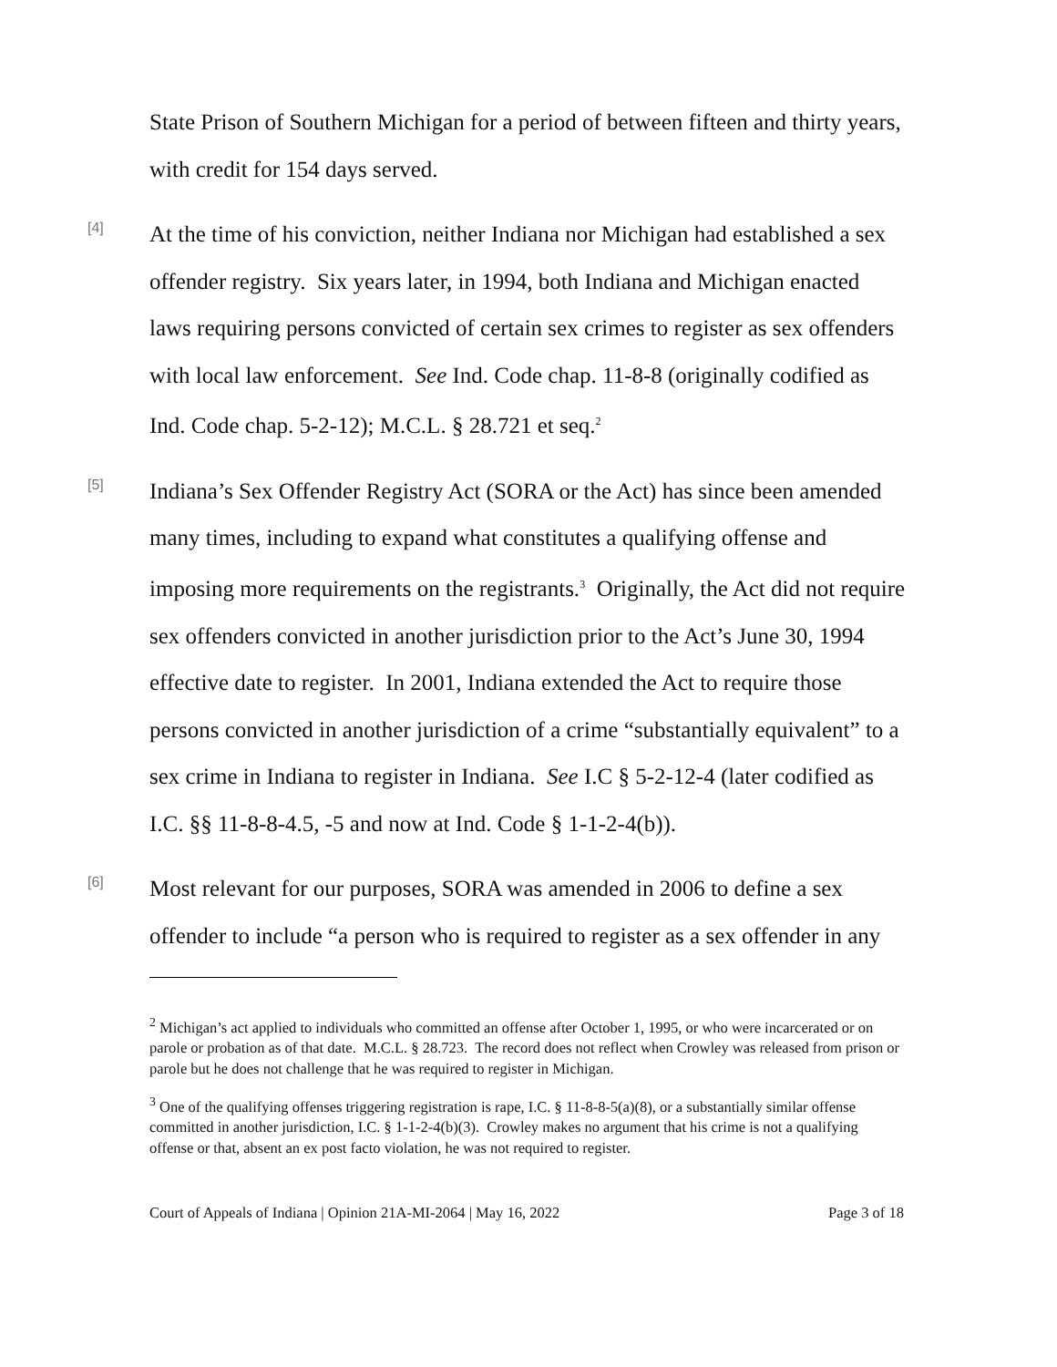State Prison of Southern Michigan for a period of between fifteen and thirty years, with credit for 154 days served.
[4]
At the time of his conviction, neither Indiana nor Michigan had established a sex offender registry. Six years later, in 1994, both Indiana and Michigan enacted laws requiring persons convicted of certain sex crimes to register as sex offenders with local law enforcement. See Ind. Code chap. 11-8-8 (originally codified as Ind. Code chap. 5-2-12); M.C.L. § 28.721 et seq.<sup>2</sup>
[5]
Indiana’s Sex Offender Registry Act (SORA or the Act) has since been amended many times, including to expand what constitutes a qualifying offense and imposing more requirements on the registrants.<sup>3</sup> Originally, the Act did not require sex offenders convicted in another jurisdiction prior to the Act’s June 30, 1994 effective date to register. In 2001, Indiana extended the Act to require those persons convicted in another jurisdiction of a crime “substantially equivalent” to a sex crime in Indiana to register in Indiana. See I.C § 5-2-12-4 (later codified as I.C. §§ 11-8-8-4.5, -5 and now at Ind. Code § 1-1-2-4(b)).
[6]
Most relevant for our purposes, SORA was amended in 2006 to define a sex offender to include “a person who is required to register as a sex offender in any
<sup>2</sup> Michigan’s act applied to individuals who committed an offense after October 1, 1995, or who were incarcerated or on parole or probation as of that date. M.C.L. § 28.723. The record does not reflect when Crowley was released from prison or parole but he does not challenge that he was required to register in Michigan.
<sup>3</sup> One of the qualifying offenses triggering registration is rape, I.C. § 11-8-8-5(a)(8), or a substantially similar offense committed in another jurisdiction, I.C. § 1-1-2-4(b)(3). Crowley makes no argument that his crime is not a qualifying offense or that, absent an ex post facto violation, he was not required to register.
Court of Appeals of Indiana | Opinion 21A-MI-2064 | May 16, 2022 Page 3 of 18